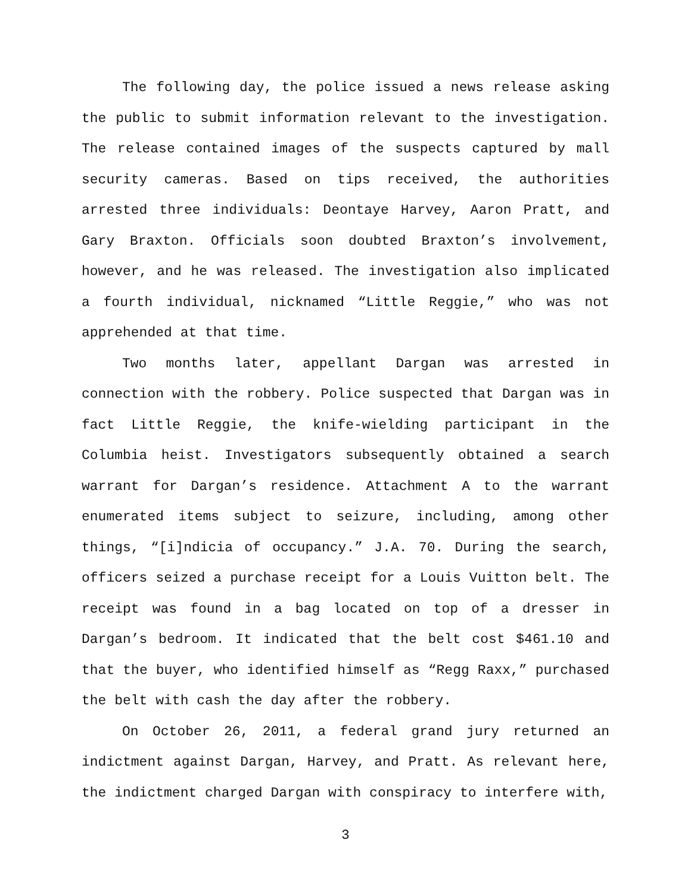The following day, the police issued a news release asking the public to submit information relevant to the investigation. The release contained images of the suspects captured by mall security cameras. Based on tips received, the authorities arrested three individuals: Deontaye Harvey, Aaron Pratt, and Gary Braxton. Officials soon doubted Braxton’s involvement, however, and he was released. The investigation also implicated a fourth individual, nicknamed “Little Reggie,” who was not apprehended at that time.
Two months later, appellant Dargan was arrested in connection with the robbery. Police suspected that Dargan was in fact Little Reggie, the knife-wielding participant in the Columbia heist. Investigators subsequently obtained a search warrant for Dargan’s residence. Attachment A to the warrant enumerated items subject to seizure, including, among other things, “[i]ndicia of occupancy.” J.A. 70. During the search, officers seized a purchase receipt for a Louis Vuitton belt. The receipt was found in a bag located on top of a dresser in Dargan’s bedroom. It indicated that the belt cost $461.10 and that the buyer, who identified himself as “Regg Raxx,” purchased the belt with cash the day after the robbery.
On October 26, 2011, a federal grand jury returned an indictment against Dargan, Harvey, and Pratt. As relevant here, the indictment charged Dargan with conspiracy to interfere with,
3